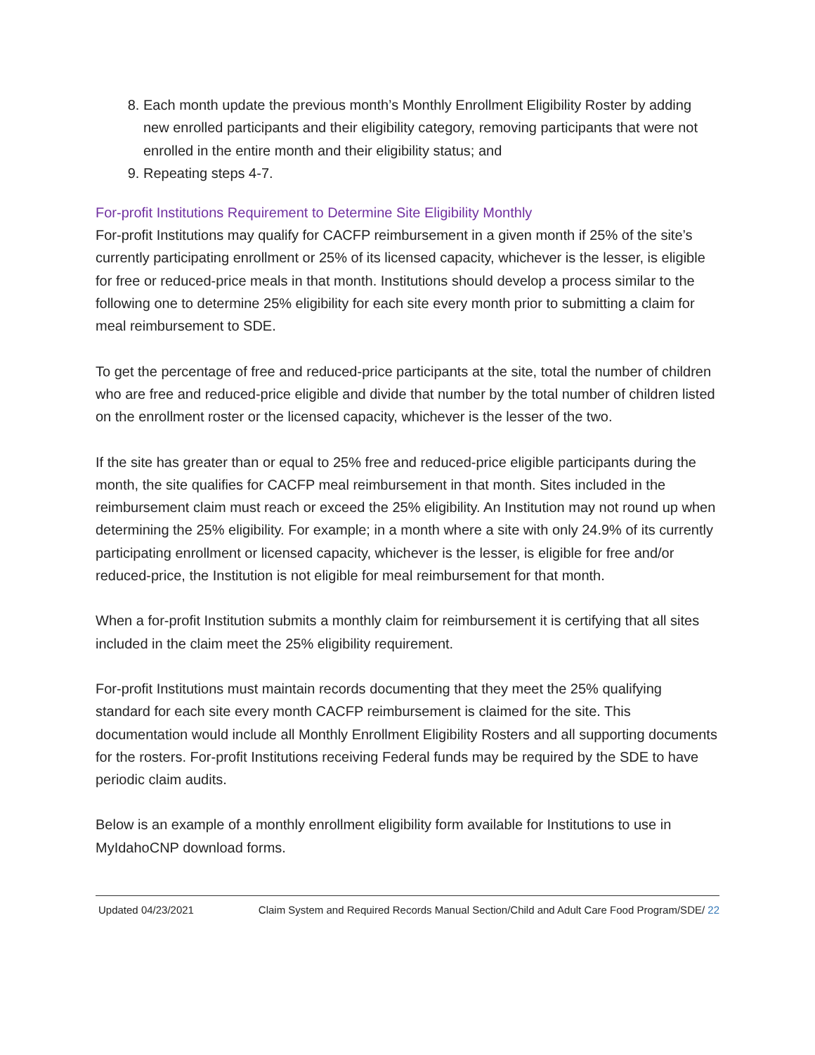8. Each month update the previous month’s Monthly Enrollment Eligibility Roster by adding new enrolled participants and their eligibility category, removing participants that were not enrolled in the entire month and their eligibility status; and
9. Repeating steps 4-7.
For-profit Institutions Requirement to Determine Site Eligibility Monthly
For-profit Institutions may qualify for CACFP reimbursement in a given month if 25% of the site’s currently participating enrollment or 25% of its licensed capacity, whichever is the lesser, is eligible for free or reduced-price meals in that month. Institutions should develop a process similar to the following one to determine 25% eligibility for each site every month prior to submitting a claim for meal reimbursement to SDE.
To get the percentage of free and reduced-price participants at the site, total the number of children who are free and reduced-price eligible and divide that number by the total number of children listed on the enrollment roster or the licensed capacity, whichever is the lesser of the two.
If the site has greater than or equal to 25% free and reduced-price eligible participants during the month, the site qualifies for CACFP meal reimbursement in that month. Sites included in the reimbursement claim must reach or exceed the 25% eligibility. An Institution may not round up when determining the 25% eligibility. For example; in a month where a site with only 24.9% of its currently participating enrollment or licensed capacity, whichever is the lesser, is eligible for free and/or reduced-price, the Institution is not eligible for meal reimbursement for that month.
When a for-profit Institution submits a monthly claim for reimbursement it is certifying that all sites included in the claim meet the 25% eligibility requirement.
For-profit Institutions must maintain records documenting that they meet the 25% qualifying standard for each site every month CACFP reimbursement is claimed for the site. This documentation would include all Monthly Enrollment Eligibility Rosters and all supporting documents for the rosters. For-profit Institutions receiving Federal funds may be required by the SDE to have periodic claim audits.
Below is an example of a monthly enrollment eligibility form available for Institutions to use in MyIdahoCNP download forms.
Updated 04/23/2021 Claim System and Required Records Manual Section/Child and Adult Care Food Program/SDE/ 22